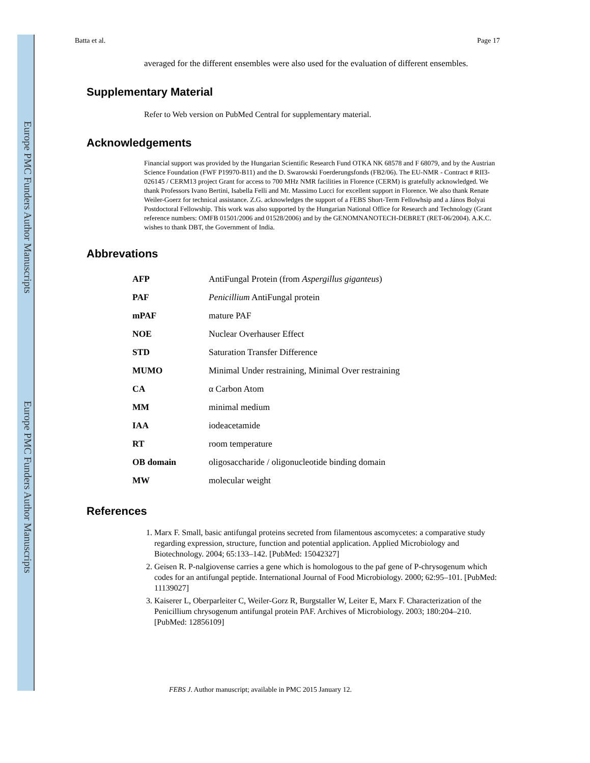Europe PMC Funders Author Manuscripts
Europe PMC Funders Author Manuscripts
Batta et al. Page 17
averaged for the different ensembles were also used for the evaluation of different ensembles.
Supplementary Material
Refer to Web version on PubMed Central for supplementary material.
Acknowledgements
Financial support was provided by the Hungarian Scientific Research Fund OTKA NK 68578 and F 68079, and by the Austrian Science Foundation (FWF P19970-B11) and the D. Swarowski Foerderungsfonds (FB2/06). The EU-NMR - Contract # RII3-026145 / CERM13 project Grant for access to 700 MHz NMR facilities in Florence (CERM) is gratefully acknowledged. We thank Professors Ivano Bertini, Isabella Felli and Mr. Massimo Lucci for excellent support in Florence. We also thank Renate Weiler-Goerz for technical assistance. Z.G. acknowledges the support of a FEBS Short-Term Fellowhsip and a János Bolyai Postdoctoral Fellowship. This work was also supported by the Hungarian National Office for Research and Technology (Grant reference numbers: OMFB 01501/2006 and 01528/2006) and by the GENOMNANOTECH-DEBRET (RET-06/2004). A.K.C. wishes to thank DBT, the Government of India.
Abbrevations
| AFP | AntiFungal Protein (from Aspergillus giganteus ) |
| PAF | Penicillium AntiFungal protein |
| mPAF | mature PAF |
| NOE | Nuclear Overhauser Effect |
| STD | Saturation Transfer Difference |
| MUMO | Minimal Under restraining, Minimal Over restraining |
| CA | α Carbon Atom |
| MM | minimal medium |
| IAA | iodeacetamide |
| RT | room temperature |
| OB domain | oligosaccharide / oligonucleotide binding domain |
| MW | molecular weight |
References
1. Marx F. Small, basic antifungal proteins secreted from filamentous ascomycetes: a comparative study regarding expression, structure, function and potential application. Applied Microbiology and Biotechnology. 2004; 65:133–142. [PubMed: 15042327]
2. Geisen R. P-nalgiovense carries a gene which is homologous to the paf gene of P-chrysogenum which codes for an antifungal peptide. International Journal of Food Microbiology. 2000; 62:95–101. [PubMed: 11139027]
3. Kaiserer L, Oberparleiter C, Weiler-Gorz R, Burgstaller W, Leiter E, Marx F. Characterization of the Penicillium chrysogenum antifungal protein PAF. Archives of Microbiology. 2003; 180:204–210. [PubMed: 12856109]
FEBS J. Author manuscript; available in PMC 2015 January 12.